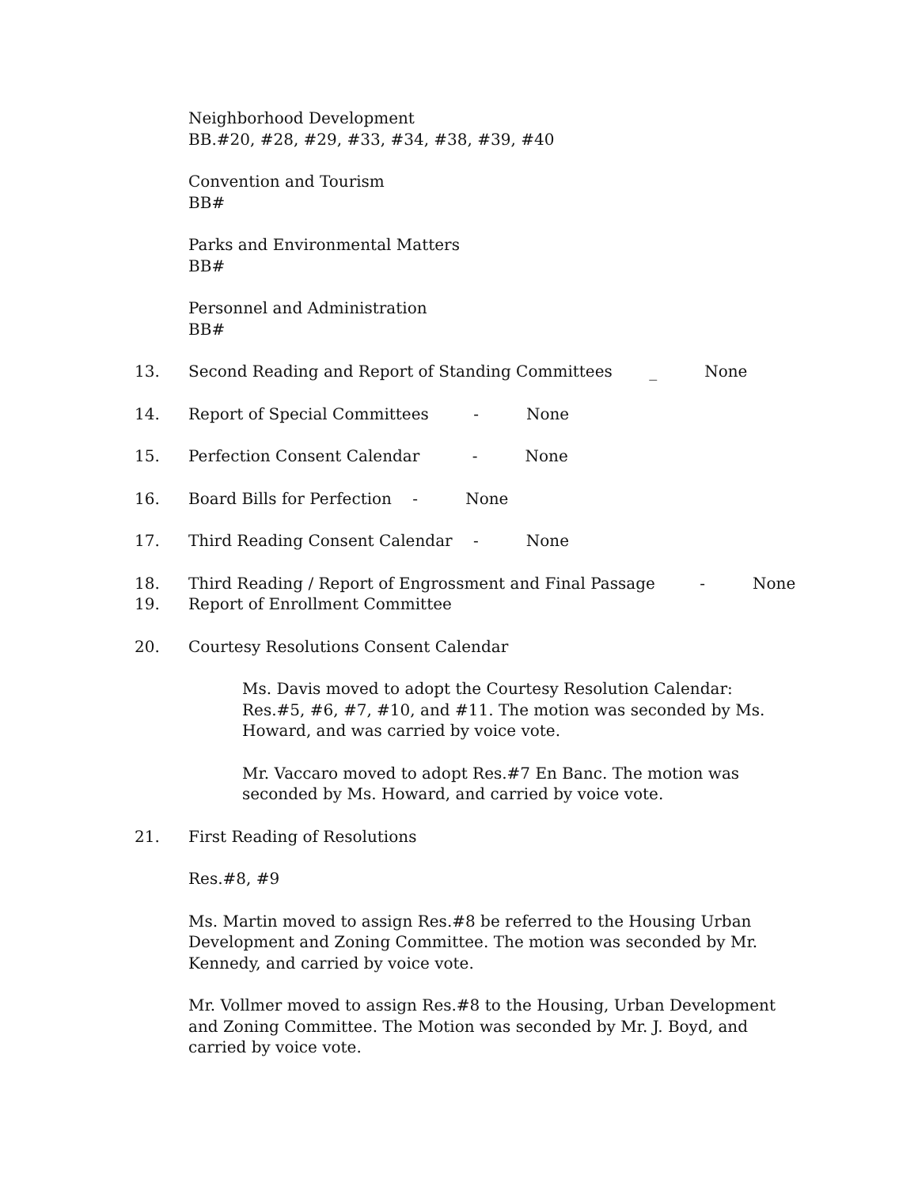Neighborhood Development
BB.#20, #28, #29, #33, #34, #38, #39, #40
Convention and Tourism
BB#
Parks and Environmental Matters
BB#
Personnel and Administration
BB#
13. Second Reading and Report of Standing Committees _ None
14. Report of Special Committees - None
15. Perfection Consent Calendar - None
16. Board Bills for Perfection - None
17. Third Reading Consent Calendar - None
18. Third Reading / Report of Engrossment and Final Passage - None
19. Report of Enrollment Committee
20. Courtesy Resolutions Consent Calendar
Ms. Davis moved to adopt the Courtesy Resolution Calendar: Res.#5, #6, #7, #10, and #11. The motion was seconded by Ms. Howard, and was carried by voice vote.
Mr. Vaccaro moved to adopt Res.#7 En Banc. The motion was seconded by Ms. Howard, and carried by voice vote.
21. First Reading of Resolutions
Res.#8, #9
Ms. Martin moved to assign Res.#8 be referred to the Housing Urban Development and Zoning Committee. The motion was seconded by Mr. Kennedy, and carried by voice vote.
Mr. Vollmer moved to assign Res.#8 to the Housing, Urban Development and Zoning Committee. The Motion was seconded by Mr. J. Boyd, and carried by voice vote.